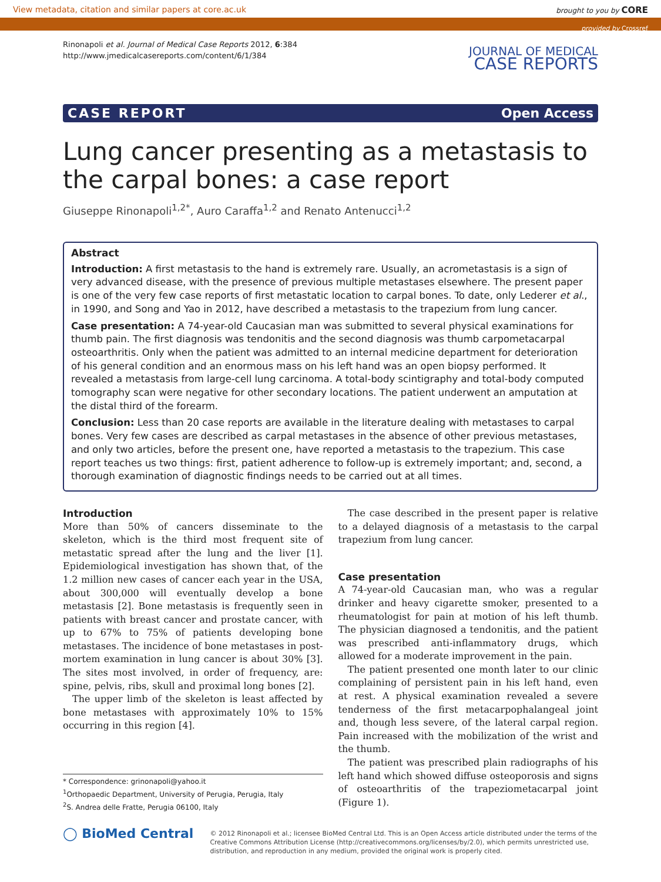View metadata, citation and similar papers at core.ac.uk brought to you by CORE
provided by Crossref
Rinonapoli et al. Journal of Medical Case Reports 2012, 6:384
http://www.jmedicalcasereports.com/content/6/1/384
JOURNAL OF MEDICAL
CASE REPORTS
CASE REPORT Open Access
Lung cancer presenting as a metastasis to the carpal bones: a case report
Giuseppe Rinonapoli<sup>1,2*</sup>, Auro Caraffa<sup>1,2</sup> and Renato Antenucci<sup>1,2</sup>
Abstract
Introduction: A first metastasis to the hand is extremely rare. Usually, an acrometastasis is a sign of very advanced disease, with the presence of previous multiple metastases elsewhere. The present paper is one of the very few case reports of first metastatic location to carpal bones. To date, only Lederer et al., in 1990, and Song and Yao in 2012, have described a metastasis to the trapezium from lung cancer.
Case presentation: A 74-year-old Caucasian man was submitted to several physical examinations for thumb pain. The first diagnosis was tendonitis and the second diagnosis was thumb carpometacarpal osteoarthritis. Only when the patient was admitted to an internal medicine department for deterioration of his general condition and an enormous mass on his left hand was an open biopsy performed. It revealed a metastasis from large-cell lung carcinoma. A total-body scintigraphy and total-body computed tomography scan were negative for other secondary locations. The patient underwent an amputation at the distal third of the forearm.
Conclusion: Less than 20 case reports are available in the literature dealing with metastases to carpal bones. Very few cases are described as carpal metastases in the absence of other previous metastases, and only two articles, before the present one, have reported a metastasis to the trapezium. This case report teaches us two things: first, patient adherence to follow-up is extremely important; and, second, a thorough examination of diagnostic findings needs to be carried out at all times.
Introduction
More than 50% of cancers disseminate to the skeleton, which is the third most frequent site of metastatic spread after the lung and the liver [1]. Epidemiological investigation has shown that, of the 1.2 million new cases of cancer each year in the USA, about 300,000 will eventually develop a bone metastasis [2]. Bone metastasis is frequently seen in patients with breast cancer and prostate cancer, with up to 67% to 75% of patients developing bone metastases. The incidence of bone metastases in post-mortem examination in lung cancer is about 30% [3]. The sites most involved, in order of frequency, are: spine, pelvis, ribs, skull and proximal long bones [2].
The upper limb of the skeleton is least affected by bone metastases with approximately 10% to 15% occurring in this region [4].
* Correspondence: grinonapoli@yahoo.it
<sup>1</sup> Orthopaedic Department, University of Perugia, Perugia, Italy
<sup>2</sup> S. Andrea delle Fratte, Perugia 06100, Italy
The case described in the present paper is relative to a delayed diagnosis of a metastasis to the carpal trapezium from lung cancer.
Case presentation
A 74-year-old Caucasian man, who was a regular drinker and heavy cigarette smoker, presented to a rheumatologist for pain at motion of his left thumb. The physician diagnosed a tendonitis, and the patient was prescribed anti-inflammatory drugs, which allowed for a moderate improvement in the pain.
The patient presented one month later to our clinic complaining of persistent pain in his left hand, even at rest. A physical examination revealed a severe tenderness of the first metacarpophalangeal joint and, though less severe, of the lateral carpal region. Pain increased with the mobilization of the wrist and the thumb.
The patient was prescribed plain radiographs of his left hand which showed diffuse osteoporosis and signs of osteoarthritis of the trapeziometacarpal joint (Figure 1).
◯ BioMed Central
© 2012 Rinonapoli et al.; licensee BioMed Central Ltd. This is an Open Access article distributed under the terms of the Creative Commons Attribution License (http://creativecommons.org/licenses/by/2.0), which permits unrestricted use, distribution, and reproduction in any medium, provided the original work is properly cited.